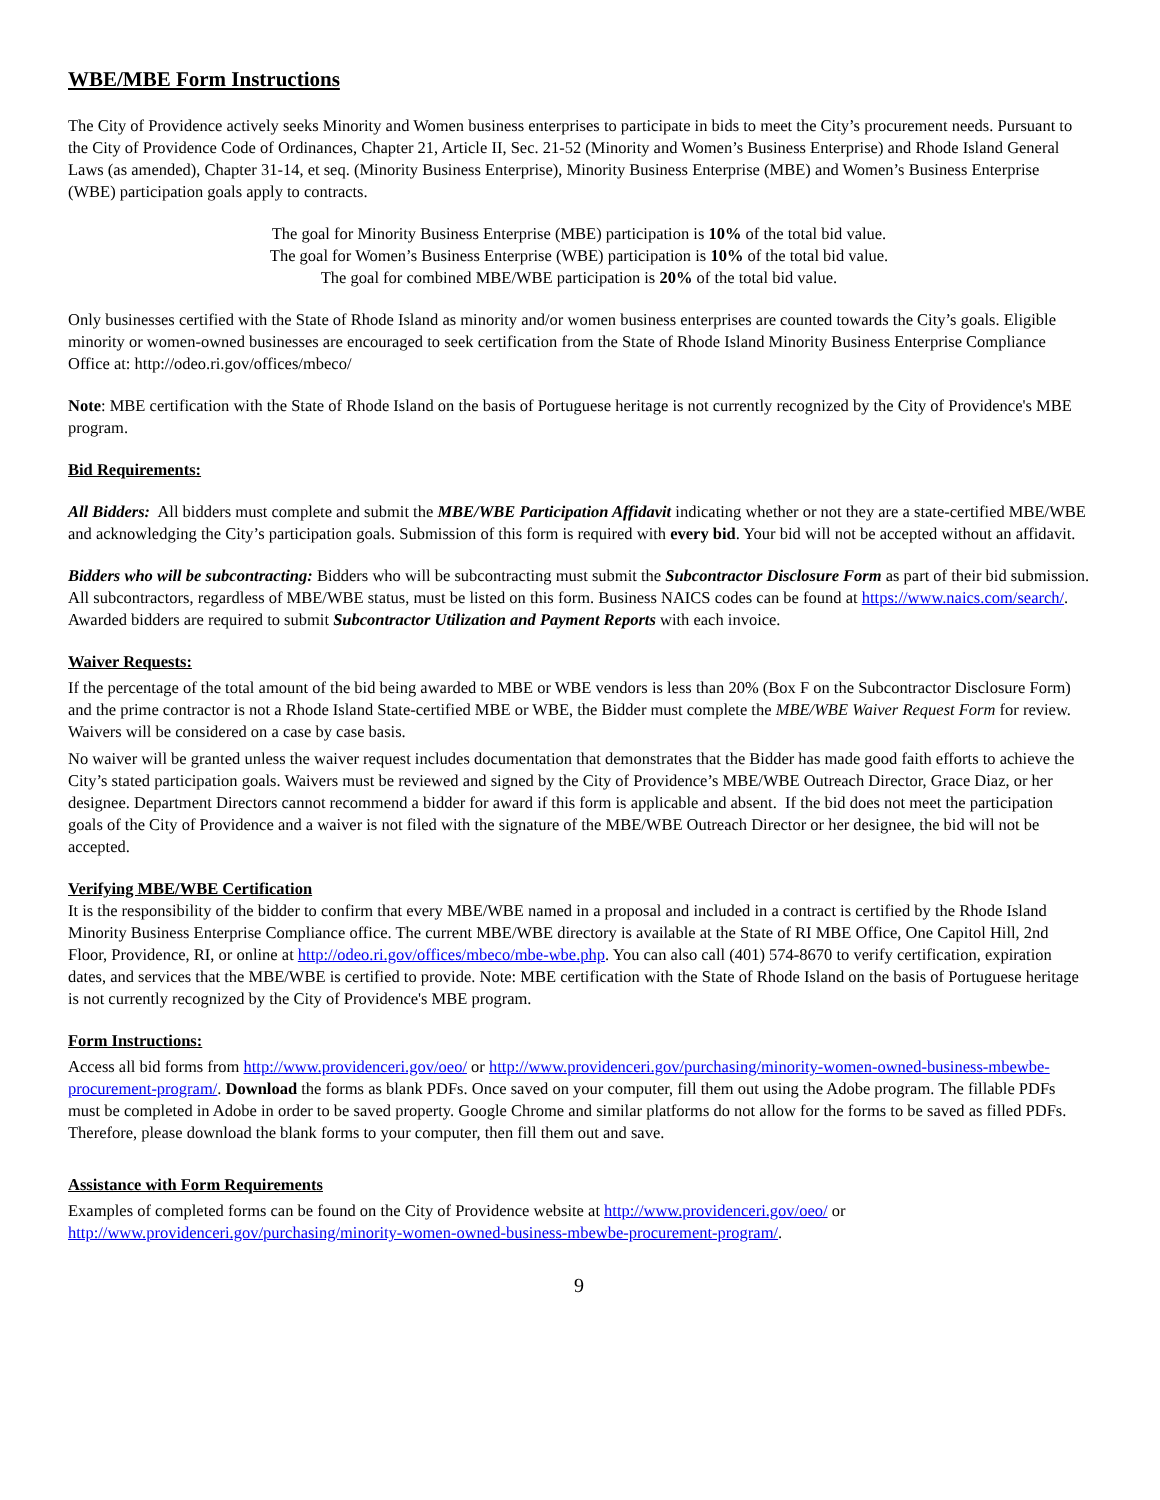WBE/MBE Form Instructions
The City of Providence actively seeks Minority and Women business enterprises to participate in bids to meet the City’s procurement needs. Pursuant to the City of Providence Code of Ordinances, Chapter 21, Article II, Sec. 21-52 (Minority and Women’s Business Enterprise) and Rhode Island General Laws (as amended), Chapter 31-14, et seq. (Minority Business Enterprise), Minority Business Enterprise (MBE) and Women’s Business Enterprise (WBE) participation goals apply to contracts.
The goal for Minority Business Enterprise (MBE) participation is 10% of the total bid value.
The goal for Women’s Business Enterprise (WBE) participation is 10% of the total bid value.
The goal for combined MBE/WBE participation is 20% of the total bid value.
Only businesses certified with the State of Rhode Island as minority and/or women business enterprises are counted towards the City’s goals. Eligible minority or women-owned businesses are encouraged to seek certification from the State of Rhode Island Minority Business Enterprise Compliance Office at: http://odeo.ri.gov/offices/mbeco/
Note: MBE certification with the State of Rhode Island on the basis of Portuguese heritage is not currently recognized by the City of Providence's MBE program.
Bid Requirements:
All Bidders: All bidders must complete and submit the MBE/WBE Participation Affidavit indicating whether or not they are a state-certified MBE/WBE and acknowledging the City’s participation goals. Submission of this form is required with every bid. Your bid will not be accepted without an affidavit.
Bidders who will be subcontracting: Bidders who will be subcontracting must submit the Subcontractor Disclosure Form as part of their bid submission. All subcontractors, regardless of MBE/WBE status, must be listed on this form. Business NAICS codes can be found at https://www.naics.com/search/. Awarded bidders are required to submit Subcontractor Utilization and Payment Reports with each invoice.
Waiver Requests:
If the percentage of the total amount of the bid being awarded to MBE or WBE vendors is less than 20% (Box F on the Subcontractor Disclosure Form) and the prime contractor is not a Rhode Island State-certified MBE or WBE, the Bidder must complete the MBE/WBE Waiver Request Form for review. Waivers will be considered on a case by case basis.
No waiver will be granted unless the waiver request includes documentation that demonstrates that the Bidder has made good faith efforts to achieve the City’s stated participation goals. Waivers must be reviewed and signed by the City of Providence’s MBE/WBE Outreach Director, Grace Diaz, or her designee. Department Directors cannot recommend a bidder for award if this form is applicable and absent. If the bid does not meet the participation goals of the City of Providence and a waiver is not filed with the signature of the MBE/WBE Outreach Director or her designee, the bid will not be accepted.
Verifying MBE/WBE Certification
It is the responsibility of the bidder to confirm that every MBE/WBE named in a proposal and included in a contract is certified by the Rhode Island Minority Business Enterprise Compliance office. The current MBE/WBE directory is available at the State of RI MBE Office, One Capitol Hill, 2nd Floor, Providence, RI, or online at http://odeo.ri.gov/offices/mbeco/mbe-wbe.php. You can also call (401) 574-8670 to verify certification, expiration dates, and services that the MBE/WBE is certified to provide. Note: MBE certification with the State of Rhode Island on the basis of Portuguese heritage is not currently recognized by the City of Providence's MBE program.
Form Instructions:
Access all bid forms from http://www.providenceri.gov/oeo/ or http://www.providenceri.gov/purchasing/minority-women-owned-business-mbewbe-procurement-program/. Download the forms as blank PDFs. Once saved on your computer, fill them out using the Adobe program. The fillable PDFs must be completed in Adobe in order to be saved property. Google Chrome and similar platforms do not allow for the forms to be saved as filled PDFs. Therefore, please download the blank forms to your computer, then fill them out and save.
Assistance with Form Requirements
Examples of completed forms can be found on the City of Providence website at http://www.providenceri.gov/oeo/ or http://www.providenceri.gov/purchasing/minority-women-owned-business-mbewbe-procurement-program/.
9